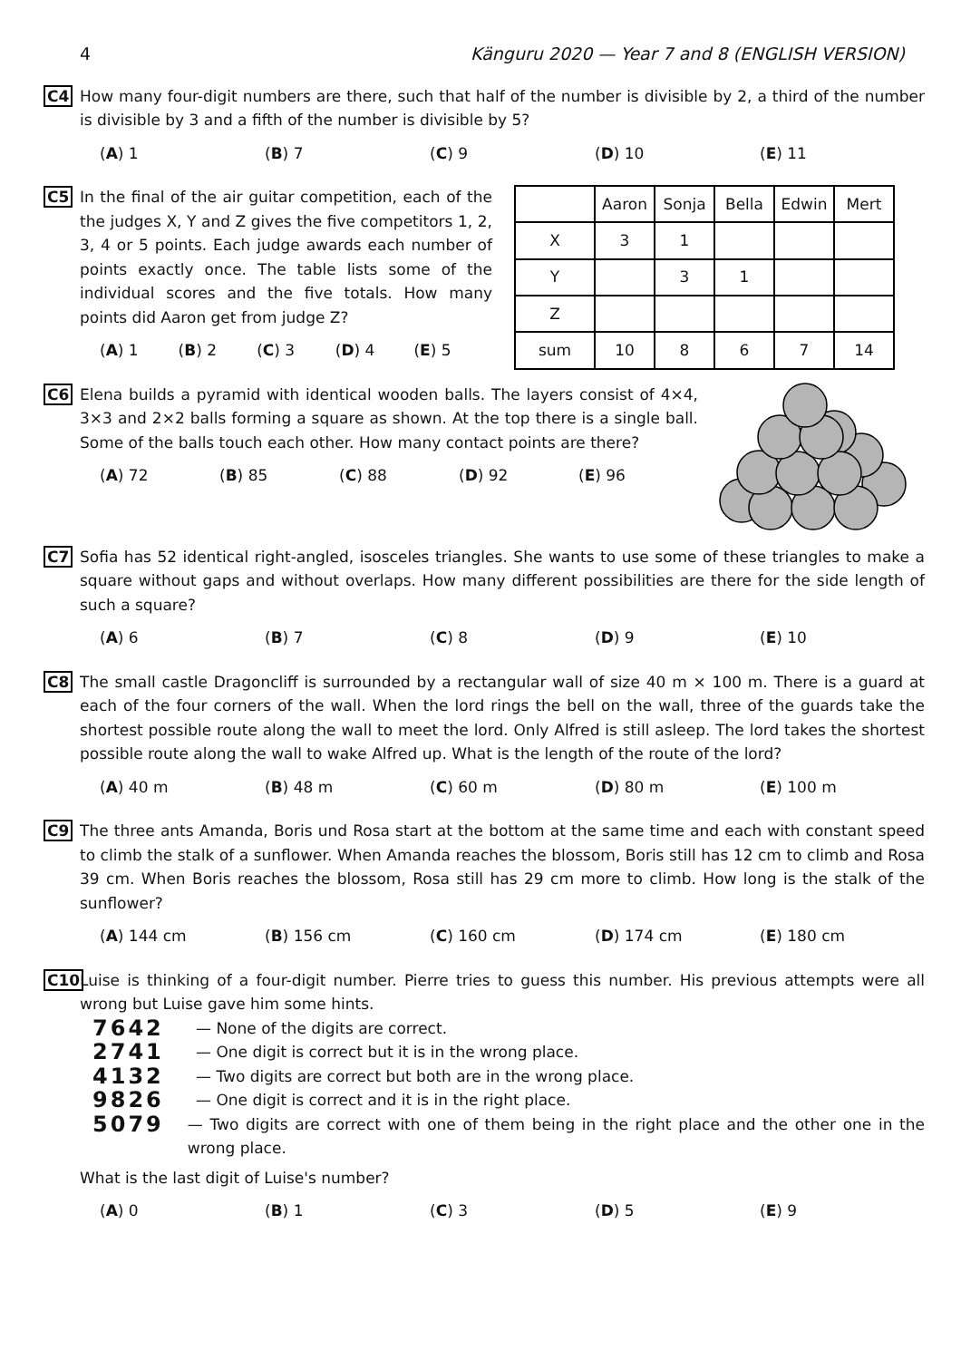4 Känguru 2020 — Year 7 and 8 (ENGLISH VERSION)
C4 How many four-digit numbers are there, such that half of the number is divisible by 2, a third of the number is divisible by 3 and a fifth of the number is divisible by 5?
(A) 1 (B) 7 (C) 9 (D) 10 (E) 11
C5 In the final of the air guitar competition, each of the the judges X, Y and Z gives the five competitors 1, 2, 3, 4 or 5 points. Each judge awards each number of points exactly once. The table lists some of the individual scores and the five totals. How many points did Aaron get from judge Z?
(A) 1 (B) 2 (C) 3 (D) 4 (E) 5
| | Aaron | Sonja | Bella | Edwin | Mert |
| X | 3 | 1 | | | |
| Y | | 3 | 1 | | |
| Z | | | | | |
| sum | 10 | 8 | 6 | 7 | 14 |
C6 Elena builds a pyramid with identical wooden balls. The layers consist of 4×4, 3×3 and 2×2 balls forming a square as shown. At the top there is a single ball. Some of the balls touch each other. How many contact points are there?
(A) 72 (B) 85 (C) 88 (D) 92 (E) 96
C7 Sofia has 52 identical right-angled, isosceles triangles. She wants to use some of these triangles to make a square without gaps and without overlaps. How many different possibilities are there for the side length of such a square?
(A) 6 (B) 7 (C) 8 (D) 9 (E) 10
C8 The small castle Dragoncliff is surrounded by a rectangular wall of size 40 m × 100 m. There is a guard at each of the four corners of the wall. When the lord rings the bell on the wall, three of the guards take the shortest possible route along the wall to meet the lord. Only Alfred is still asleep. The lord takes the shortest possible route along the wall to wake Alfred up. What is the length of the route of the lord?
(A) 40 m (B) 48 m (C) 60 m (D) 80 m (E) 100 m
C9 The three ants Amanda, Boris und Rosa start at the bottom at the same time and each with constant speed to climb the stalk of a sunflower. When Amanda reaches the blossom, Boris still has 12 cm to climb and Rosa 39 cm. When Boris reaches the blossom, Rosa still has 29 cm more to climb. How long is the stalk of the sunflower?
(A) 144 cm (B) 156 cm (C) 160 cm (D) 174 cm (E) 180 cm
C10 Luise is thinking of a four-digit number. Pierre tries to guess this number. His previous attempts were all wrong but Luise gave him some hints.
7642 — None of the digits are correct.
2741 — One digit is correct but it is in the wrong place.
4132 — Two digits are correct but both are in the wrong place.
9826 — One digit is correct and it is in the right place.
5079 — Two digits are correct with one of them being in the right place and the other one in the wrong place.
What is the last digit of Luise's number?
(A) 0 (B) 1 (C) 3 (D) 5 (E) 9